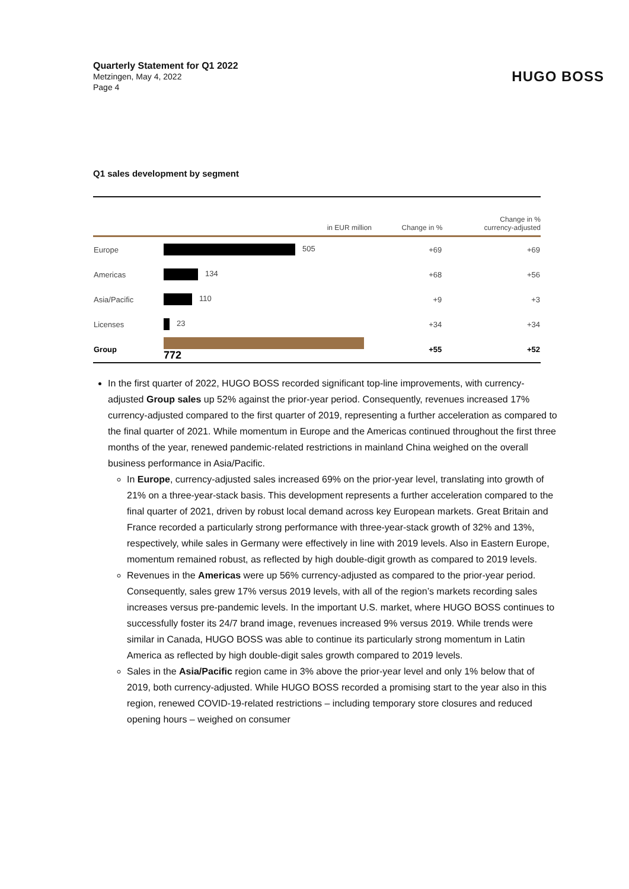Quarterly Statement for Q1 2022
Metzingen, May 4, 2022
Page 4
HUGO BOSS
Q1 sales development by segment
| | in EUR million | Change in % | Change in % currency-adjusted |
| --- | --- | --- | --- |
| Europe | 505 | +69 | +69 |
| Americas | 134 | +68 | +56 |
| Asia/Pacific | 110 | +9 | +3 |
| Licenses | 23 | +34 | +34 |
| Group | 772 | +55 | +52 |
In the first quarter of 2022, HUGO BOSS recorded significant top-line improvements, with currency-adjusted Group sales up 52% against the prior-year period. Consequently, revenues increased 17% currency-adjusted compared to the first quarter of 2019, representing a further acceleration as compared to the final quarter of 2021. While momentum in Europe and the Americas continued throughout the first three months of the year, renewed pandemic-related restrictions in mainland China weighed on the overall business performance in Asia/Pacific.
In Europe, currency-adjusted sales increased 69% on the prior-year level, translating into growth of 21% on a three-year-stack basis. This development represents a further acceleration compared to the final quarter of 2021, driven by robust local demand across key European markets. Great Britain and France recorded a particularly strong performance with three-year-stack growth of 32% and 13%, respectively, while sales in Germany were effectively in line with 2019 levels. Also in Eastern Europe, momentum remained robust, as reflected by high double-digit growth as compared to 2019 levels.
Revenues in the Americas were up 56% currency-adjusted as compared to the prior-year period. Consequently, sales grew 17% versus 2019 levels, with all of the region’s markets recording sales increases versus pre-pandemic levels. In the important U.S. market, where HUGO BOSS continues to successfully foster its 24/7 brand image, revenues increased 9% versus 2019. While trends were similar in Canada, HUGO BOSS was able to continue its particularly strong momentum in Latin America as reflected by high double-digit sales growth compared to 2019 levels.
Sales in the Asia/Pacific region came in 3% above the prior-year level and only 1% below that of 2019, both currency-adjusted. While HUGO BOSS recorded a promising start to the year also in this region, renewed COVID-19-related restrictions – including temporary store closures and reduced opening hours – weighed on consumer